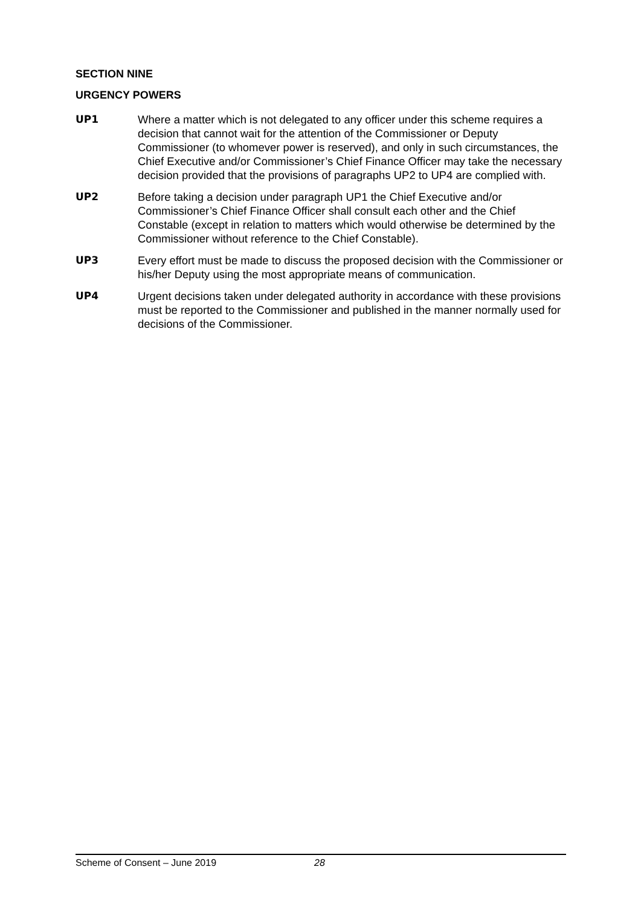SECTION NINE
URGENCY POWERS
UP1 Where a matter which is not delegated to any officer under this scheme requires a decision that cannot wait for the attention of the Commissioner or Deputy Commissioner (to whomever power is reserved), and only in such circumstances, the Chief Executive and/or Commissioner’s Chief Finance Officer may take the necessary decision provided that the provisions of paragraphs UP2 to UP4 are complied with.
UP2 Before taking a decision under paragraph UP1 the Chief Executive and/or Commissioner’s Chief Finance Officer shall consult each other and the Chief Constable (except in relation to matters which would otherwise be determined by the Commissioner without reference to the Chief Constable).
UP3 Every effort must be made to discuss the proposed decision with the Commissioner or his/her Deputy using the most appropriate means of communication.
UP4 Urgent decisions taken under delegated authority in accordance with these provisions must be reported to the Commissioner and published in the manner normally used for decisions of the Commissioner.
Scheme of Consent – June 2019 28